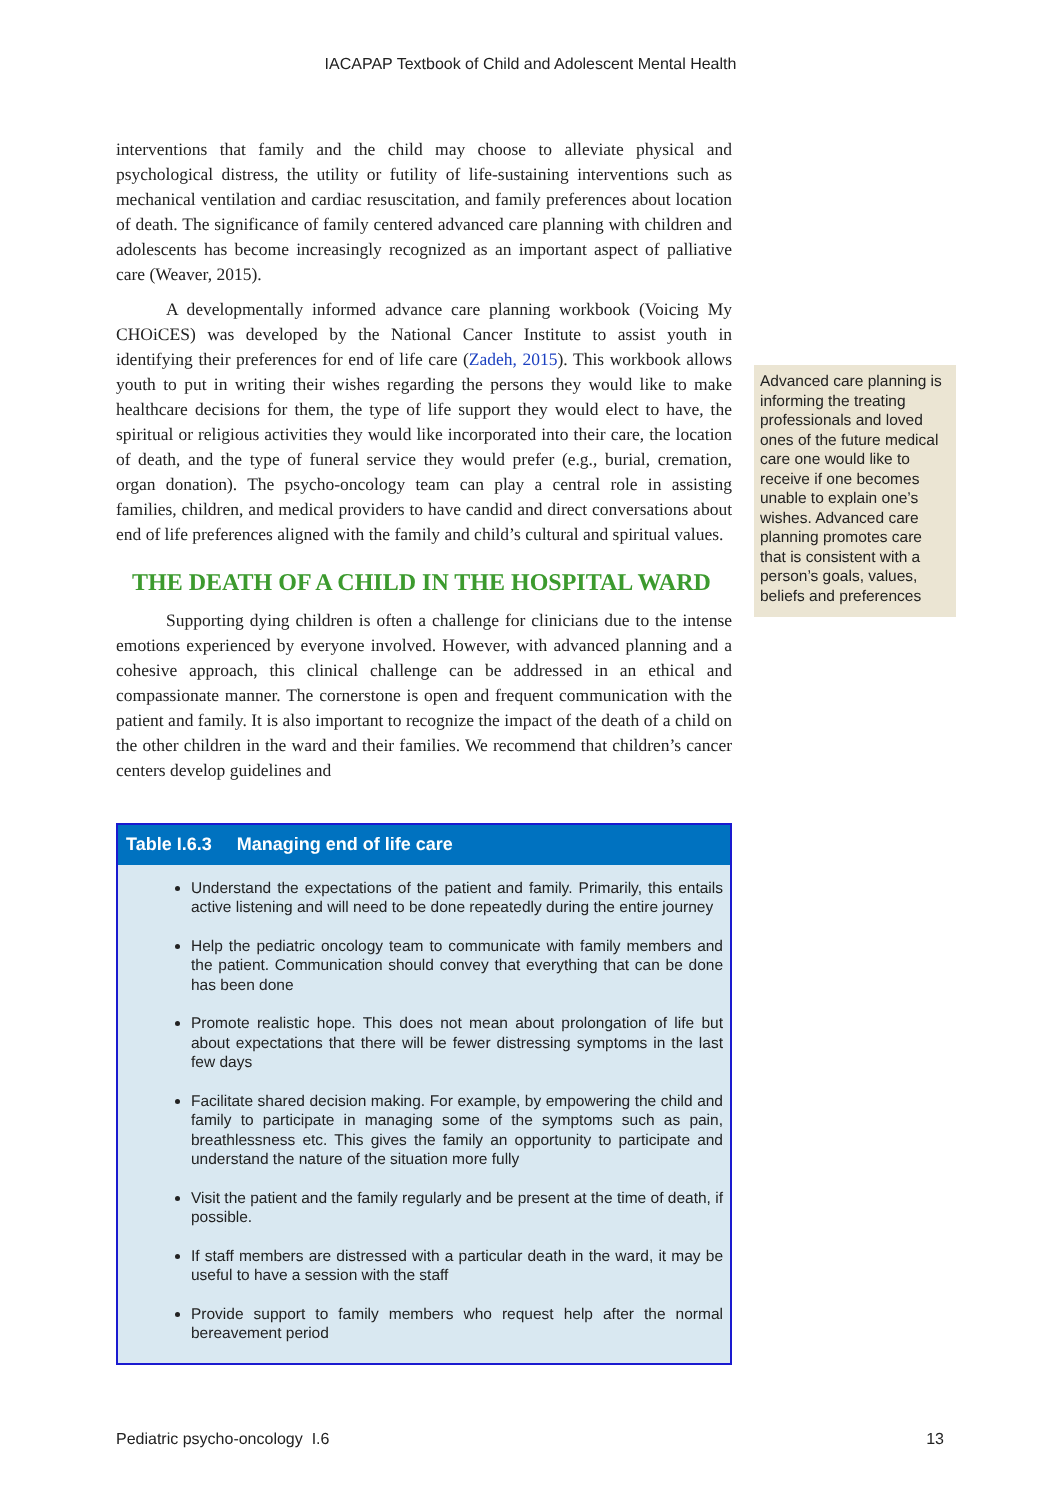IACAPAP Textbook of Child and Adolescent Mental Health
interventions that family and the child may choose to alleviate physical and psychological distress, the utility or futility of life-sustaining interventions such as mechanical ventilation and cardiac resuscitation, and family preferences about location of death. The significance of family centered advanced care planning with children and adolescents has become increasingly recognized as an important aspect of palliative care (Weaver, 2015).
A developmentally informed advance care planning workbook (Voicing My CHOiCES) was developed by the National Cancer Institute to assist youth in identifying their preferences for end of life care (Zadeh, 2015). This workbook allows youth to put in writing their wishes regarding the persons they would like to make healthcare decisions for them, the type of life support they would elect to have, the spiritual or religious activities they would like incorporated into their care, the location of death, and the type of funeral service they would prefer (e.g., burial, cremation, organ donation). The psycho-oncology team can play a central role in assisting families, children, and medical providers to have candid and direct conversations about end of life preferences aligned with the family and child’s cultural and spiritual values.
THE DEATH OF A CHILD IN THE HOSPITAL WARD
Supporting dying children is often a challenge for clinicians due to the intense emotions experienced by everyone involved. However, with advanced planning and a cohesive approach, this clinical challenge can be addressed in an ethical and compassionate manner. The cornerstone is open and frequent communication with the patient and family. It is also important to recognize the impact of the death of a child on the other children in the ward and their families. We recommend that children’s cancer centers develop guidelines and
| Table I.6.3 Managing end of life care |
| --- |
| Understand the expectations of the patient and family. Primarily, this entails active listening and will need to be done repeatedly during the entire journey Help the pediatric oncology team to communicate with family members and the patient. Communication should convey that everything that can be done has been done Promote realistic hope. This does not mean about prolongation of life but about expectations that there will be fewer distressing symptoms in the last few days Facilitate shared decision making. For example, by empowering the child and family to participate in managing some of the symptoms such as pain, breathlessness etc. This gives the family an opportunity to participate and understand the nature of the situation more fully Visit the patient and the family regularly and be present at the time of death, if possible. If staff members are distressed with a particular death in the ward, it may be useful to have a session with the staff Provide support to family members who request help after the normal bereavement period |
Advanced care planning is informing the treating professionals and loved ones of the future medical care one would like to receive if one becomes unable to explain one’s wishes. Advanced care planning promotes care that is consistent with a person’s goals, values, beliefs and preferences
Pediatric psycho-oncology I.6 13